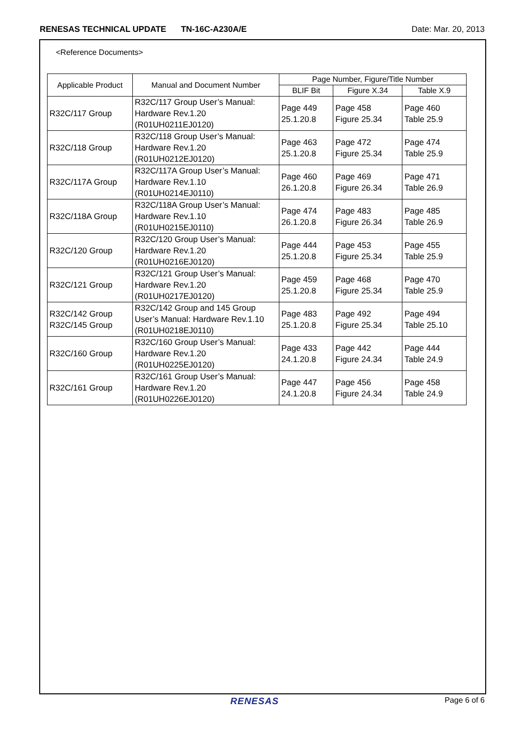RENESAS TECHNICAL UPDATE TN-16C-A230A/E
Date: Mar. 20, 2013
<Reference Documents>
| Applicable Product | Manual and Document Number | Page Number, Figure/Title Number | | |
| --- | --- | --- | --- | --- |
| | | BLIF Bit | Figure X.34 | Table X.9 |
| R32C/117 Group | R32C/117 Group User’s Manual: Hardware Rev.1.20 (R01UH0211EJ0120) | Page 449 25.1.20.8 | Page 458 Figure 25.34 | Page 460 Table 25.9 |
| R32C/118 Group | R32C/118 Group User’s Manual: Hardware Rev.1.20 (R01UH0212EJ0120) | Page 463 25.1.20.8 | Page 472 Figure 25.34 | Page 474 Table 25.9 |
| R32C/117A Group | R32C/117A Group User’s Manual: Hardware Rev.1.10 (R01UH0214EJ0110) | Page 460 26.1.20.8 | Page 469 Figure 26.34 | Page 471 Table 26.9 |
| R32C/118A Group | R32C/118A Group User’s Manual: Hardware Rev.1.10 (R01UH0215EJ0110) | Page 474 26.1.20.8 | Page 483 Figure 26.34 | Page 485 Table 26.9 |
| R32C/120 Group | R32C/120 Group User’s Manual: Hardware Rev.1.20 (R01UH0216EJ0120) | Page 444 25.1.20.8 | Page 453 Figure 25.34 | Page 455 Table 25.9 |
| R32C/121 Group | R32C/121 Group User’s Manual: Hardware Rev.1.20 (R01UH0217EJ0120) | Page 459 25.1.20.8 | Page 468 Figure 25.34 | Page 470 Table 25.9 |
| R32C/142 Group R32C/145 Group | R32C/142 Group and 145 Group User’s Manual: Hardware Rev.1.10 (R01UH0218EJ0110) | Page 483 25.1.20.8 | Page 492 Figure 25.34 | Page 494 Table 25.10 |
| R32C/160 Group | R32C/160 Group User’s Manual: Hardware Rev.1.20 (R01UH0225EJ0120) | Page 433 24.1.20.8 | Page 442 Figure 24.34 | Page 444 Table 24.9 |
| R32C/161 Group | R32C/161 Group User’s Manual: Hardware Rev.1.20 (R01UH0226EJ0120) | Page 447 24.1.20.8 | Page 456 Figure 24.34 | Page 458 Table 24.9 |
RENESAS
Page 6 of 6